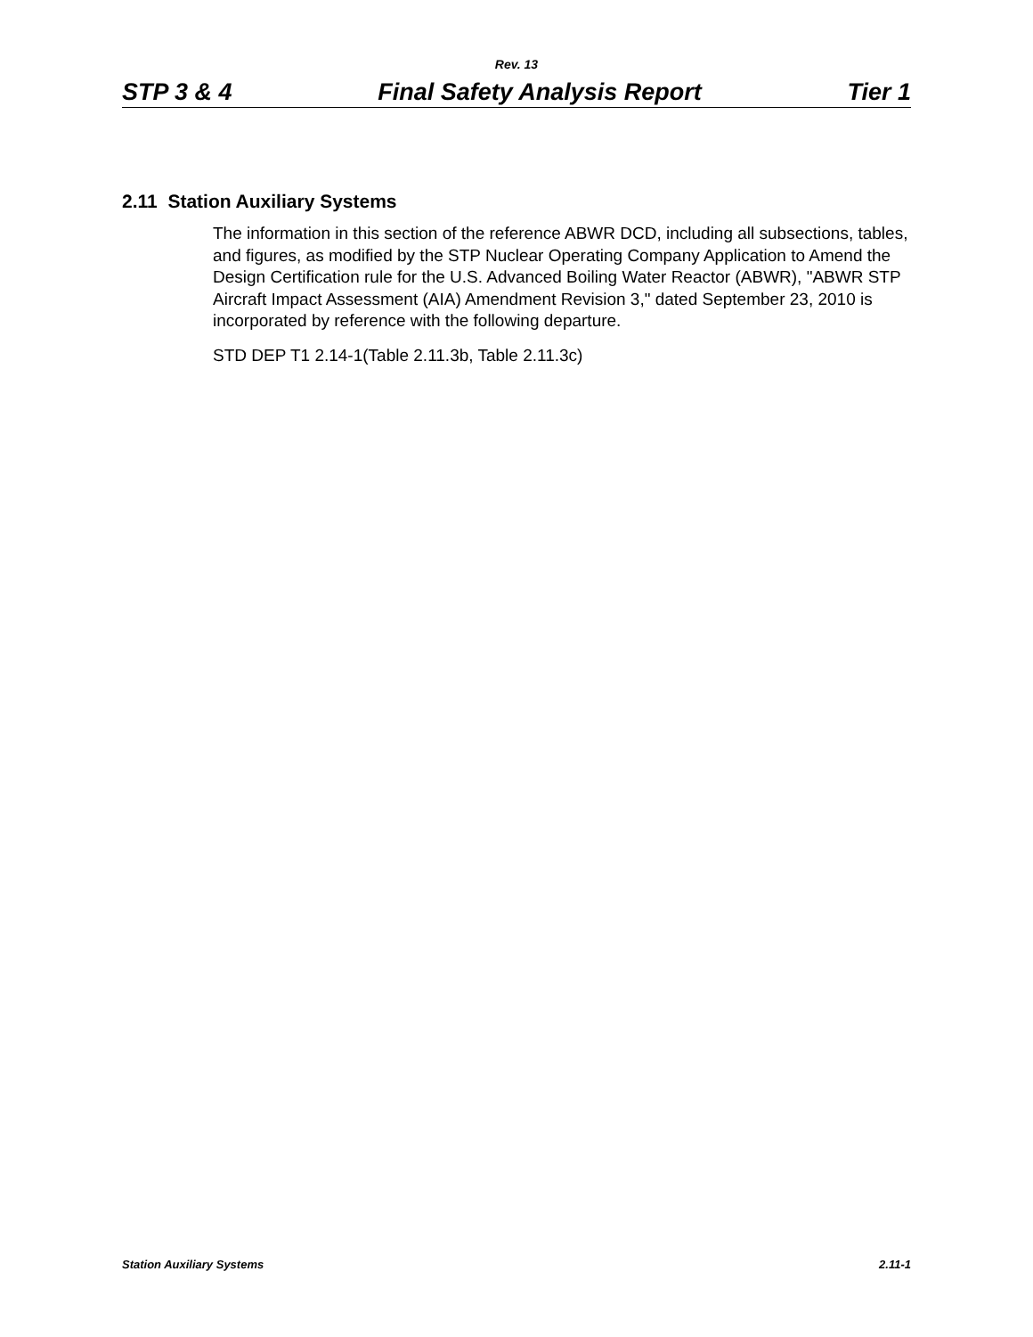Rev. 13
STP 3 & 4 Final Safety Analysis Report Tier 1
2.11 Station Auxiliary Systems
The information in this section of the reference ABWR DCD, including all subsections, tables, and figures, as modified by the STP Nuclear Operating Company Application to Amend the Design Certification rule for the U.S. Advanced Boiling Water Reactor (ABWR), "ABWR STP Aircraft Impact Assessment (AIA) Amendment Revision 3," dated September 23, 2010 is incorporated by reference with the following departure.
STD DEP T1 2.14-1(Table 2.11.3b, Table 2.11.3c)
Station Auxiliary Systems 2.11-1